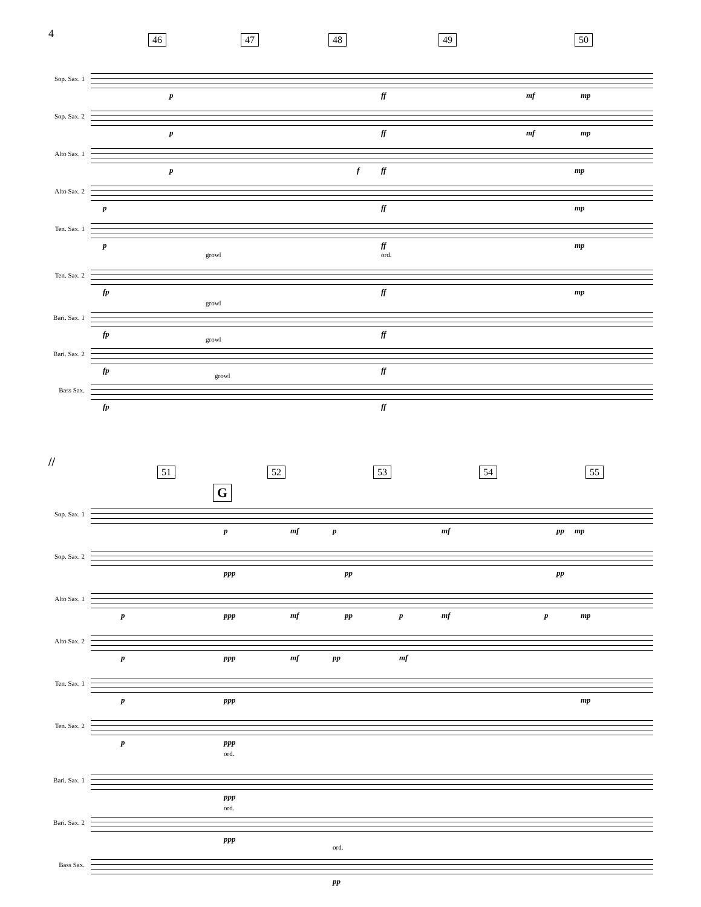4 46 47 48 49 50
Sop. Sax. 1
p ff mf mp
Sop. Sax. 2
p ff mf mp
Alto Sax. 1
p f ff mp
Alto Sax. 2
p ff mp
Ten. Sax. 1
p ff mp
Ten. Sax. 2
growl ord.
fp ff mp
Bari. Sax. 1
growl
fp ff
Bari. Sax. 2
growl
fp ff
Bass Sax.
growl
fp ff
//
51 52 53 54 55
G
Sop. Sax. 1
p mf p mf pp mp
Sop. Sax. 2
ppp pp pp
Alto Sax. 1
p ppp mf pp p mf p mp
Alto Sax. 2
p ppp mf pp mf
Ten. Sax. 1
p ppp mp
Ten. Sax. 2
p ppp
ord.
Bari. Sax. 1
ppp
ord.
Bari. Sax. 2
ppp
ord.
Bass Sax.
pp